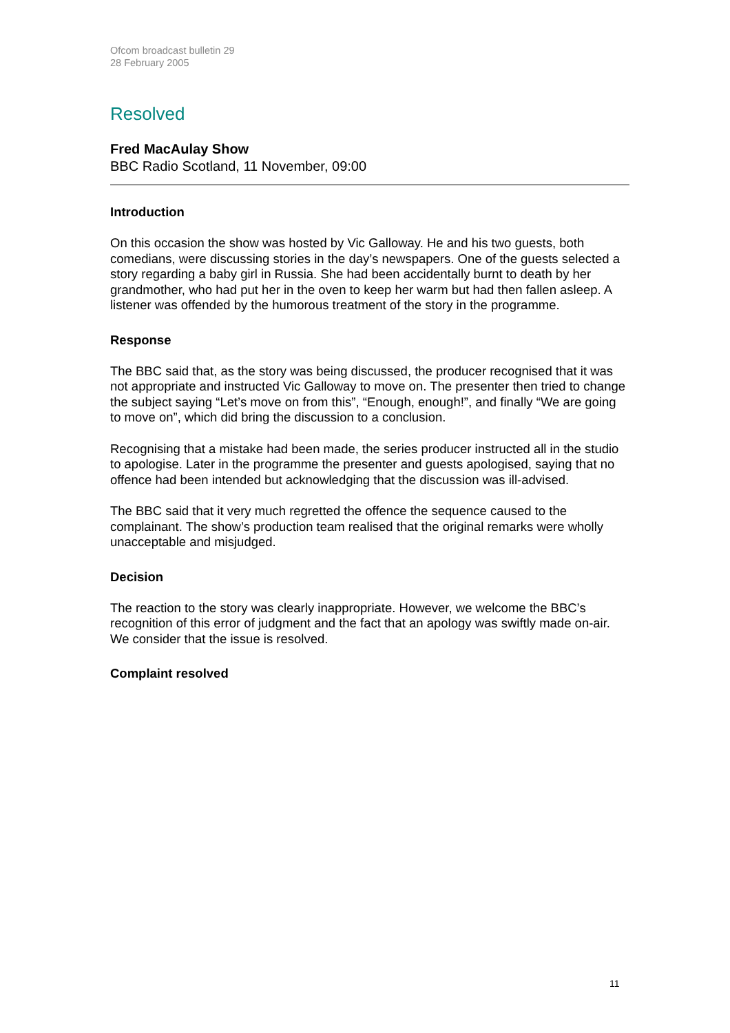Ofcom broadcast bulletin 29
28 February 2005
Resolved
Fred MacAulay Show
BBC Radio Scotland, 11 November, 09:00
Introduction
On this occasion the show was hosted by Vic Galloway. He and his two guests, both comedians, were discussing stories in the day’s newspapers. One of the guests selected a story regarding a baby girl in Russia. She had been accidentally burnt to death by her grandmother, who had put her in the oven to keep her warm but had then fallen asleep. A listener was offended by the humorous treatment of the story in the programme.
Response
The BBC said that, as the story was being discussed, the producer recognised that it was not appropriate and instructed Vic Galloway to move on. The presenter then tried to change the subject saying “Let’s move on from this”, “Enough, enough!”, and finally “We are going to move on”, which did bring the discussion to a conclusion.
Recognising that a mistake had been made, the series producer instructed all in the studio to apologise. Later in the programme the presenter and guests apologised, saying that no offence had been intended but acknowledging that the discussion was ill-advised.
The BBC said that it very much regretted the offence the sequence caused to the complainant. The show’s production team realised that the original remarks were wholly unacceptable and misjudged.
Decision
The reaction to the story was clearly inappropriate. However, we welcome the BBC’s recognition of this error of judgment and the fact that an apology was swiftly made on-air. We consider that the issue is resolved.
Complaint resolved
11